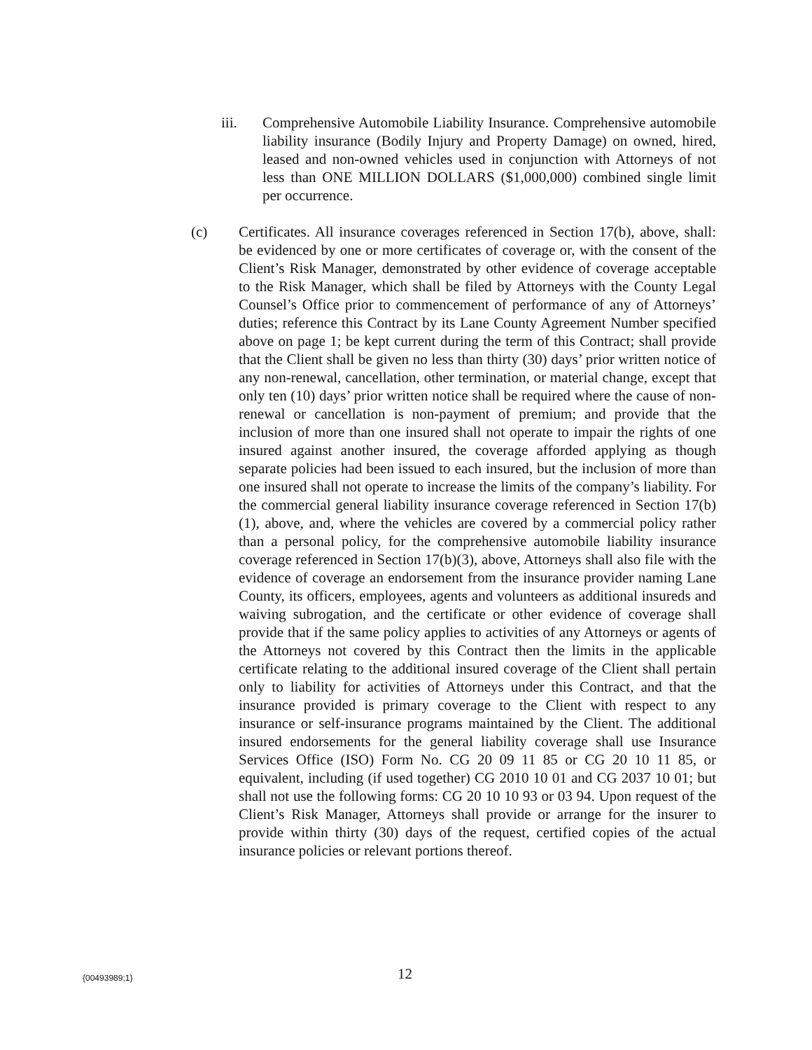iii. Comprehensive Automobile Liability Insurance. Comprehensive automobile liability insurance (Bodily Injury and Property Damage) on owned, hired, leased and non-owned vehicles used in conjunction with Attorneys of not less than ONE MILLION DOLLARS ($1,000,000) combined single limit per occurrence.
(c) Certificates. All insurance coverages referenced in Section 17(b), above, shall: be evidenced by one or more certificates of coverage or, with the consent of the Client’s Risk Manager, demonstrated by other evidence of coverage acceptable to the Risk Manager, which shall be filed by Attorneys with the County Legal Counsel’s Office prior to commencement of performance of any of Attorneys’ duties; reference this Contract by its Lane County Agreement Number specified above on page 1; be kept current during the term of this Contract; shall provide that the Client shall be given no less than thirty (30) days’ prior written notice of any non-renewal, cancellation, other termination, or material change, except that only ten (10) days’ prior written notice shall be required where the cause of non-renewal or cancellation is non-payment of premium; and provide that the inclusion of more than one insured shall not operate to impair the rights of one insured against another insured, the coverage afforded applying as though separate policies had been issued to each insured, but the inclusion of more than one insured shall not operate to increase the limits of the company’s liability. For the commercial general liability insurance coverage referenced in Section 17(b)(1), above, and, where the vehicles are covered by a commercial policy rather than a personal policy, for the comprehensive automobile liability insurance coverage referenced in Section 17(b)(3), above, Attorneys shall also file with the evidence of coverage an endorsement from the insurance provider naming Lane County, its officers, employees, agents and volunteers as additional insureds and waiving subrogation, and the certificate or other evidence of coverage shall provide that if the same policy applies to activities of any Attorneys or agents of the Attorneys not covered by this Contract then the limits in the applicable certificate relating to the additional insured coverage of the Client shall pertain only to liability for activities of Attorneys under this Contract, and that the insurance provided is primary coverage to the Client with respect to any insurance or self-insurance programs maintained by the Client. The additional insured endorsements for the general liability coverage shall use Insurance Services Office (ISO) Form No. CG 20 09 11 85 or CG 20 10 11 85, or equivalent, including (if used together) CG 2010 10 01 and CG 2037 10 01; but shall not use the following forms: CG 20 10 10 93 or 03 94. Upon request of the Client’s Risk Manager, Attorneys shall provide or arrange for the insurer to provide within thirty (30) days of the request, certified copies of the actual insurance policies or relevant portions thereof.
{00493989;1} 12